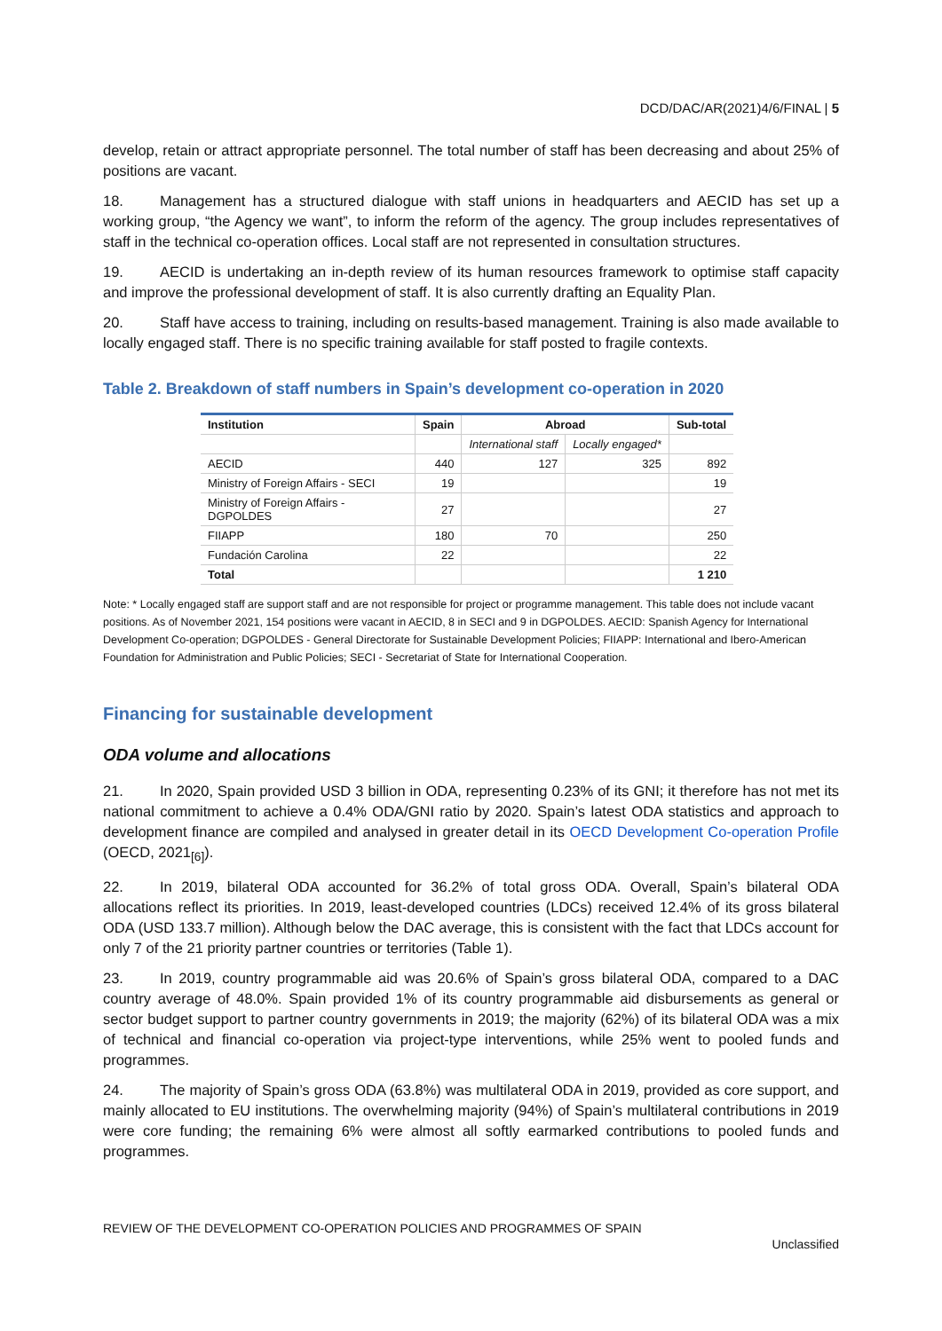DCD/DAC/AR(2021)4/6/FINAL | 5
develop, retain or attract appropriate personnel. The total number of staff has been decreasing and about 25% of positions are vacant.
18. Management has a structured dialogue with staff unions in headquarters and AECID has set up a working group, “the Agency we want”, to inform the reform of the agency. The group includes representatives of staff in the technical co-operation offices. Local staff are not represented in consultation structures.
19. AECID is undertaking an in-depth review of its human resources framework to optimise staff capacity and improve the professional development of staff. It is also currently drafting an Equality Plan.
20. Staff have access to training, including on results-based management. Training is also made available to locally engaged staff. There is no specific training available for staff posted to fragile contexts.
Table 2. Breakdown of staff numbers in Spain’s development co-operation in 2020
| Institution | Spain | Abroad | | Sub-total |
| --- | --- | --- | --- | --- |
| | | International staff | Locally engaged* | |
| AECID | 440 | 127 | 325 | 892 |
| Ministry of Foreign Affairs - SECI | 19 | | | 19 |
| Ministry of Foreign Affairs - DGPOLDES | 27 | | | 27 |
| FIIAPP | 180 | 70 | | 250 |
| Fundación Carolina | 22 | | | 22 |
| Total | | | | 1 210 |
Note: * Locally engaged staff are support staff and are not responsible for project or programme management. This table does not include vacant positions. As of November 2021, 154 positions were vacant in AECID, 8 in SECI and 9 in DGPOLDES. AECID: Spanish Agency for International Development Co-operation; DGPOLDES - General Directorate for Sustainable Development Policies; FIIAPP: International and Ibero-American Foundation for Administration and Public Policies; SECI - Secretariat of State for International Cooperation.
Financing for sustainable development
ODA volume and allocations
21. In 2020, Spain provided USD 3 billion in ODA, representing 0.23% of its GNI; it therefore has not met its national commitment to achieve a 0.4% ODA/GNI ratio by 2020. Spain’s latest ODA statistics and approach to development finance are compiled and analysed in greater detail in its OECD Development Co-operation Profile (OECD, 2021<sub>[6]</sub>).
22. In 2019, bilateral ODA accounted for 36.2% of total gross ODA. Overall, Spain’s bilateral ODA allocations reflect its priorities. In 2019, least-developed countries (LDCs) received 12.4% of its gross bilateral ODA (USD 133.7 million). Although below the DAC average, this is consistent with the fact that LDCs account for only 7 of the 21 priority partner countries or territories (Table 1).
23. In 2019, country programmable aid was 20.6% of Spain’s gross bilateral ODA, compared to a DAC country average of 48.0%. Spain provided 1% of its country programmable aid disbursements as general or sector budget support to partner country governments in 2019; the majority (62%) of its bilateral ODA was a mix of technical and financial co-operation via project-type interventions, while 25% went to pooled funds and programmes.
24. The majority of Spain’s gross ODA (63.8%) was multilateral ODA in 2019, provided as core support, and mainly allocated to EU institutions. The overwhelming majority (94%) of Spain’s multilateral contributions in 2019 were core funding; the remaining 6% were almost all softly earmarked contributions to pooled funds and programmes.
REVIEW OF THE DEVELOPMENT CO-OPERATION POLICIES AND PROGRAMMES OF SPAIN
Unclassified